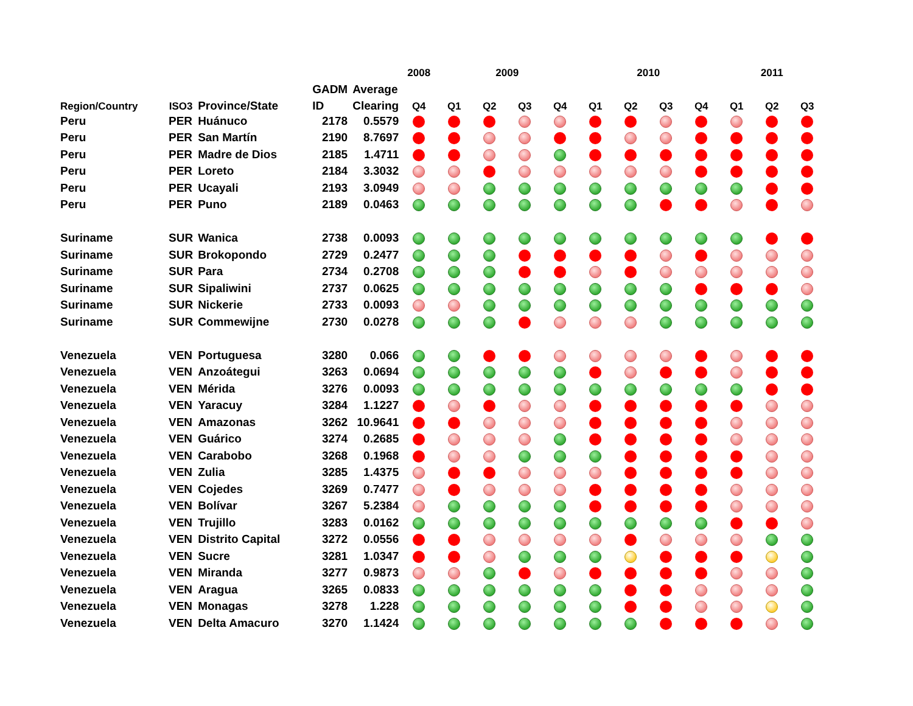| | | | | | 2008 | 2009 | | | | 2010 | | | | 2011 | | |
| --- | --- | --- | --- | --- | --- | --- | --- | --- | --- | --- | --- | --- | --- | --- | --- | --- |
| | | | GADM | Average | | | | | | | | | | | | |
| Region/Country | ISO3 | Province/State | ID | Clearing | Q4 | Q1 | Q2 | Q3 | Q4 | Q1 | Q2 | Q3 | Q4 | Q1 | Q2 | Q3 |
| Peru | PER | Huánuco | 2178 | 0.5579 | | | | | | | | | | | | |
| Peru | PER | San Martín | 2190 | 8.7697 | | | | | | | | | | | | |
| Peru | PER | Madre de Dios | 2185 | 1.4711 | | | | | | | | | | | | |
| Peru | PER | Loreto | 2184 | 3.3032 | | | | | | | | | | | | |
| Peru | PER | Ucayali | 2193 | 3.0949 | | | | | | | | | | | | |
| Peru | PER | Puno | 2189 | 0.0463 | | | | | | | | | | | | |
| Suriname | SUR | Wanica | 2738 | 0.0093 | | | | | | | | | | | | |
| Suriname | SUR | Brokopondo | 2729 | 0.2477 | | | | | | | | | | | | |
| Suriname | SUR | Para | 2734 | 0.2708 | | | | | | | | | | | | |
| Suriname | SUR | Sipaliwini | 2737 | 0.0625 | | | | | | | | | | | | |
| Suriname | SUR | Nickerie | 2733 | 0.0093 | | | | | | | | | | | | |
| Suriname | SUR | Commewijne | 2730 | 0.0278 | | | | | | | | | | | | |
| Venezuela | VEN | Portuguesa | 3280 | 0.066 | | | | | | | | | | | | |
| Venezuela | VEN | Anzoátegui | 3263 | 0.0694 | | | | | | | | | | | | |
| Venezuela | VEN | Mérida | 3276 | 0.0093 | | | | | | | | | | | | |
| Venezuela | VEN | Yaracuy | 3284 | 1.1227 | | | | | | | | | | | | |
| Venezuela | VEN | Amazonas | 3262 | 10.9641 | | | | | | | | | | | | |
| Venezuela | VEN | Guárico | 3274 | 0.2685 | | | | | | | | | | | | |
| Venezuela | VEN | Carabobo | 3268 | 0.1968 | | | | | | | | | | | | |
| Venezuela | VEN | Zulia | 3285 | 1.4375 | | | | | | | | | | | | |
| Venezuela | VEN | Cojedes | 3269 | 0.7477 | | | | | | | | | | | | |
| Venezuela | VEN | Bolívar | 3267 | 5.2384 | | | | | | | | | | | | |
| Venezuela | VEN | Trujillo | 3283 | 0.0162 | | | | | | | | | | | | |
| Venezuela | VEN | Distrito Capital | 3272 | 0.0556 | | | | | | | | | | | | |
| Venezuela | VEN | Sucre | 3281 | 1.0347 | | | | | | | | | | | | |
| Venezuela | VEN | Miranda | 3277 | 0.9873 | | | | | | | | | | | | |
| Venezuela | VEN | Aragua | 3265 | 0.0833 | | | | | | | | | | | | |
| Venezuela | VEN | Monagas | 3278 | 1.228 | | | | | | | | | | | | |
| Venezuela | VEN | Delta Amacuro | 3270 | 1.1424 | | | | | | | | | | | | |